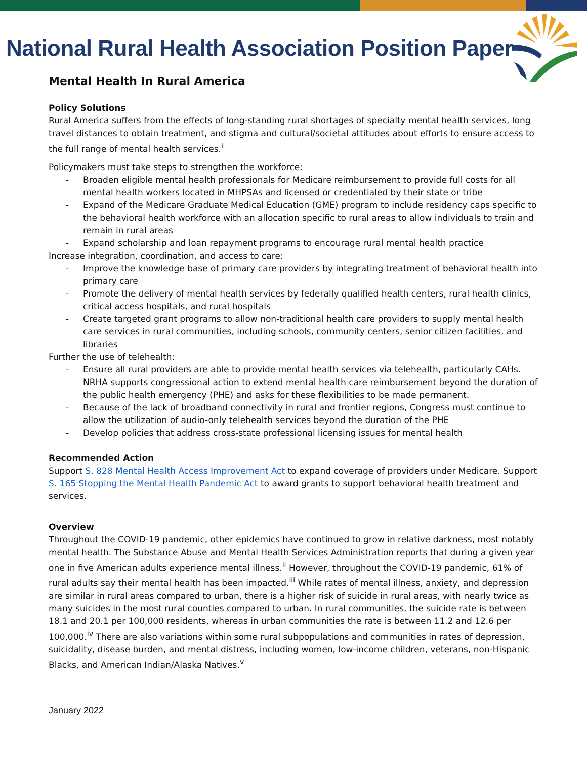National Rural Health Association Position Paper
Mental Health In Rural America
Policy Solutions
Rural America suffers from the effects of long-standing rural shortages of specialty mental health services, long travel distances to obtain treatment, and stigma and cultural/societal attitudes about efforts to ensure access to the full range of mental health services.<sup>i</sup>
Policymakers must take steps to strengthen the workforce:
- Broaden eligible mental health professionals for Medicare reimbursement to provide full costs for all mental health workers located in MHPSAs and licensed or credentialed by their state or tribe
- Expand of the Medicare Graduate Medical Education (GME) program to include residency caps specific to the behavioral health workforce with an allocation specific to rural areas to allow individuals to train and remain in rural areas
- Expand scholarship and loan repayment programs to encourage rural mental health practice
Increase integration, coordination, and access to care:
- Improve the knowledge base of primary care providers by integrating treatment of behavioral health into primary care
- Promote the delivery of mental health services by federally qualified health centers, rural health clinics, critical access hospitals, and rural hospitals
- Create targeted grant programs to allow non-traditional health care providers to supply mental health care services in rural communities, including schools, community centers, senior citizen facilities, and libraries
Further the use of telehealth:
- Ensure all rural providers are able to provide mental health services via telehealth, particularly CAHs. NRHA supports congressional action to extend mental health care reimbursement beyond the duration of the public health emergency (PHE) and asks for these flexibilities to be made permanent.
- Because of the lack of broadband connectivity in rural and frontier regions, Congress must continue to allow the utilization of audio-only telehealth services beyond the duration of the PHE
- Develop policies that address cross-state professional licensing issues for mental health
Recommended Action
Support S. 828 Mental Health Access Improvement Act to expand coverage of providers under Medicare. Support S. 165 Stopping the Mental Health Pandemic Act to award grants to support behavioral health treatment and services.
Overview
Throughout the COVID-19 pandemic, other epidemics have continued to grow in relative darkness, most notably mental health. The Substance Abuse and Mental Health Services Administration reports that during a given year one in five American adults experience mental illness.<sup>ii</sup> However, throughout the COVID-19 pandemic, 61% of rural adults say their mental health has been impacted.<sup>iii</sup> While rates of mental illness, anxiety, and depression are similar in rural areas compared to urban, there is a higher risk of suicide in rural areas, with nearly twice as many suicides in the most rural counties compared to urban. In rural communities, the suicide rate is between 18.1 and 20.1 per 100,000 residents, whereas in urban communities the rate is between 11.2 and 12.6 per 100,000.<sup>iv</sup> There are also variations within some rural subpopulations and communities in rates of depression, suicidality, disease burden, and mental distress, including women, low-income children, veterans, non-Hispanic Blacks, and American Indian/Alaska Natives.<sup>v</sup>
January 2022